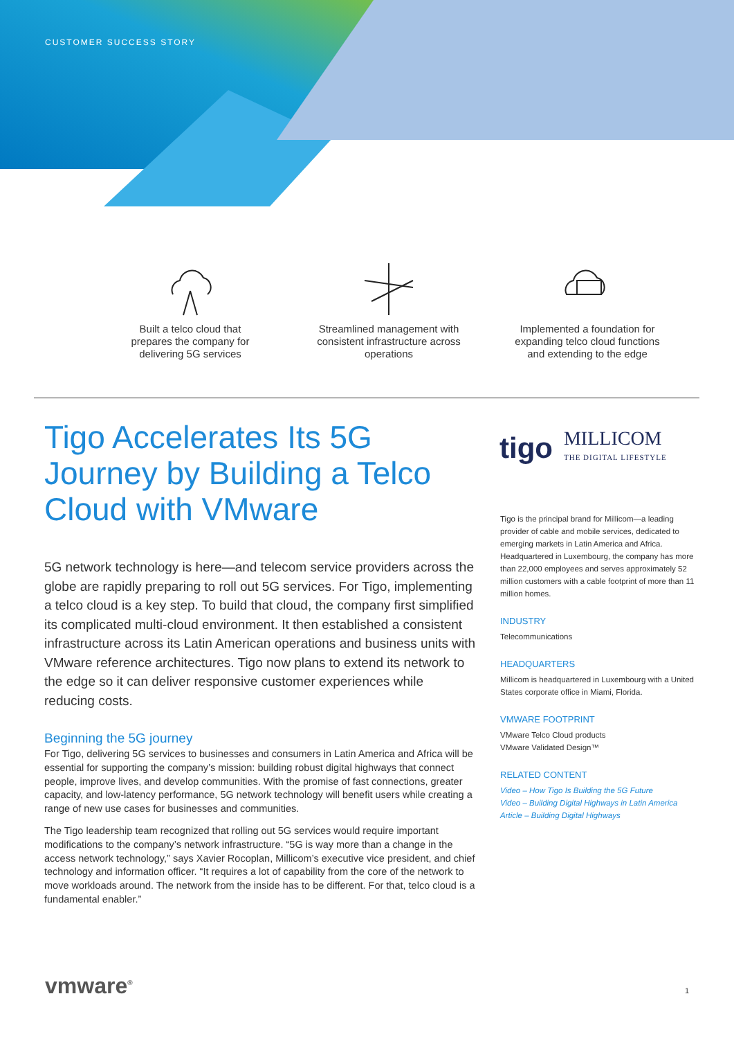CUSTOMER SUCCESS STORY
Built a telco cloud that prepares the company for delivering 5G services
Streamlined management with consistent infrastructure across operations
Implemented a foundation for expanding telco cloud functions and extending to the edge
Tigo Accelerates Its 5G Journey by Building a Telco Cloud with VMware
5G network technology is here—and telecom service providers across the globe are rapidly preparing to roll out 5G services. For Tigo, implementing a telco cloud is a key step. To build that cloud, the company first simplified its complicated multi-cloud environment. It then established a consistent infrastructure across its Latin American operations and business units with VMware reference architectures. Tigo now plans to extend its network to the edge so it can deliver responsive customer experiences while reducing costs.
Beginning the 5G journey
For Tigo, delivering 5G services to businesses and consumers in Latin America and Africa will be essential for supporting the company’s mission: building robust digital highways that connect people, improve lives, and develop communities. With the promise of fast connections, greater capacity, and low-latency performance, 5G network technology will benefit users while creating a range of new use cases for businesses and communities.
The Tigo leadership team recognized that rolling out 5G services would require important modifications to the company’s network infrastructure. “5G is way more than a change in the access network technology,” says Xavier Rocoplan, Millicom’s executive vice president, and chief technology and information officer. “It requires a lot of capability from the core of the network to move workloads around. The network from the inside has to be different. For that, telco cloud is a fundamental enabler.”
tigo MILLICOM
THE DIGITAL LIFESTYLE
Tigo is the principal brand for Millicom—a leading provider of cable and mobile services, dedicated to emerging markets in Latin America and Africa. Headquartered in Luxembourg, the company has more than 22,000 employees and serves approximately 52 million customers with a cable footprint of more than 11 million homes.
INDUSTRY
Telecommunications
HEADQUARTERS
Millicom is headquartered in Luxembourg with a United States corporate office in Miami, Florida.
VMWARE FOOTPRINT
VMware Telco Cloud products
VMware Validated Design™
RELATED CONTENT
Video – How Tigo Is Building the 5G Future
Video – Building Digital Highways in Latin America
Article – Building Digital Highways
vmware<sup>®</sup> 1